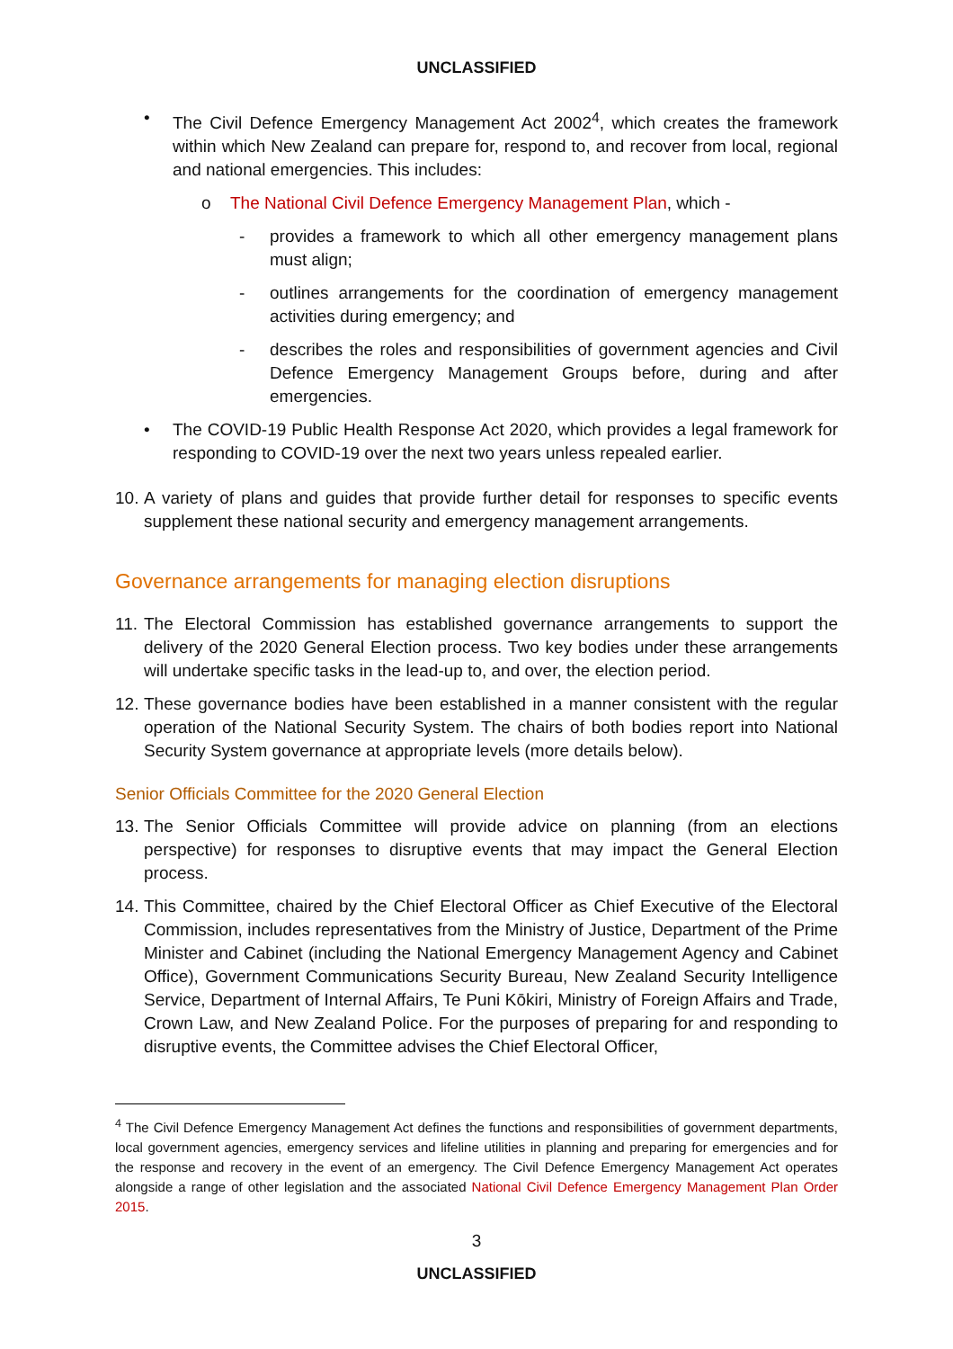UNCLASSIFIED
• The Civil Defence Emergency Management Act 2002<sup>4</sup>, which creates the framework within which New Zealand can prepare for, respond to, and recover from local, regional and national emergencies. This includes:
o The National Civil Defence Emergency Management Plan, which -
- provides a framework to which all other emergency management plans must align;
- outlines arrangements for the coordination of emergency management activities during emergency; and
- describes the roles and responsibilities of government agencies and Civil Defence Emergency Management Groups before, during and after emergencies.
• The COVID-19 Public Health Response Act 2020, which provides a legal framework for responding to COVID-19 over the next two years unless repealed earlier.
10. A variety of plans and guides that provide further detail for responses to specific events supplement these national security and emergency management arrangements.
Governance arrangements for managing election disruptions
11. The Electoral Commission has established governance arrangements to support the delivery of the 2020 General Election process. Two key bodies under these arrangements will undertake specific tasks in the lead-up to, and over, the election period.
12. These governance bodies have been established in a manner consistent with the regular operation of the National Security System. The chairs of both bodies report into National Security System governance at appropriate levels (more details below).
Senior Officials Committee for the 2020 General Election
13. The Senior Officials Committee will provide advice on planning (from an elections perspective) for responses to disruptive events that may impact the General Election process.
14. This Committee, chaired by the Chief Electoral Officer as Chief Executive of the Electoral Commission, includes representatives from the Ministry of Justice, Department of the Prime Minister and Cabinet (including the National Emergency Management Agency and Cabinet Office), Government Communications Security Bureau, New Zealand Security Intelligence Service, Department of Internal Affairs, Te Puni Kōkiri, Ministry of Foreign Affairs and Trade, Crown Law, and New Zealand Police. For the purposes of preparing for and responding to disruptive events, the Committee advises the Chief Electoral Officer,
<sup>4</sup> The Civil Defence Emergency Management Act defines the functions and responsibilities of government departments, local government agencies, emergency services and lifeline utilities in planning and preparing for emergencies and for the response and recovery in the event of an emergency. The Civil Defence Emergency Management Act operates alongside a range of other legislation and the associated National Civil Defence Emergency Management Plan Order 2015.
3
UNCLASSIFIED